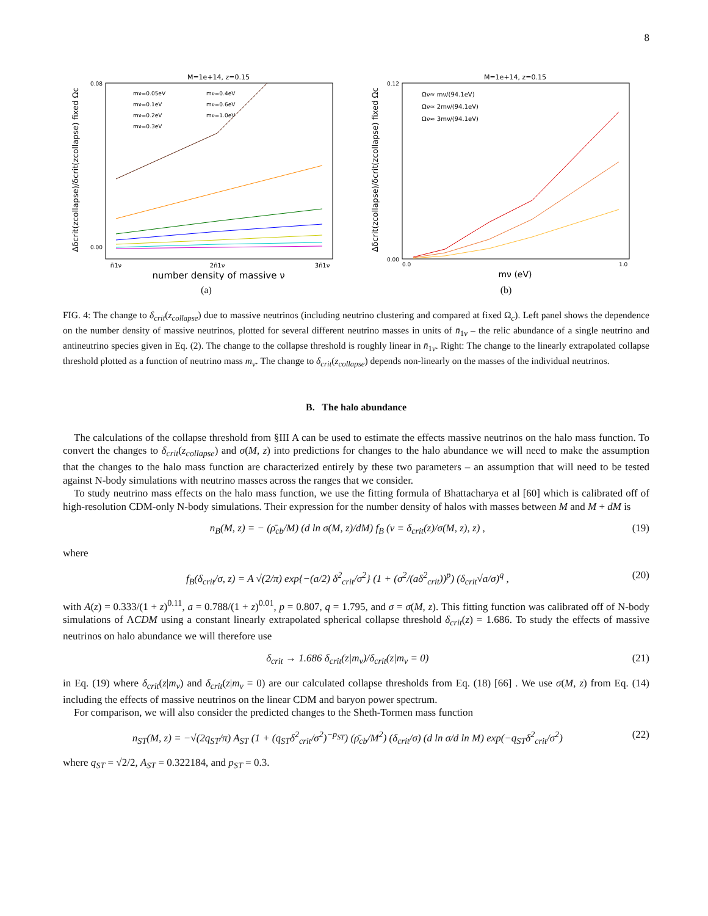8
M=1e+14, z=0.15
Δδcrit(zcollapse)/δcrit(zcollapse) fixed Ωc
0.08
0.00
n̄1ν
2n̄1ν
3n̄1ν
number density of massive ν
mν=0.05eV
mν=0.1eV
mν=0.2eV
mν=0.3eV
mν=0.4eV
mν=0.6eV
mν=1.0eV
(a)
M=1e+14, z=0.15
Δδcrit(zcollapse)/δcrit(zcollapse) fixed Ωc
0.12
0.00
0.0
1.0
mν (eV)
Ων≈ mν/(94.1eV)
Ων≈ 2mν/(94.1eV)
Ων≈ 3mν/(94.1eV)
(b)
FIG. 4: The change to δ<sub>crit</sub>(z<sub>collapse</sub>) due to massive neutrinos (including neutrino clustering and compared at fixed Ω<sub>c</sub>). Left panel shows the dependence on the number density of massive neutrinos, plotted for several different neutrino masses in units of n̄<sub>1ν</sub> – the relic abundance of a single neutrino and antineutrino species given in Eq. (2). The change to the collapse threshold is roughly linear in n̄<sub>1ν</sub>. Right: The change to the linearly extrapolated collapse threshold plotted as a function of neutrino mass m<sub>ν</sub>. The change to δ<sub>crit</sub>(z<sub>collapse</sub>) depends non-linearly on the masses of the individual neutrinos.
B. The halo abundance
The calculations of the collapse threshold from §III A can be used to estimate the effects massive neutrinos on the halo mass function. To convert the changes to δ<sub>crit</sub>(z<sub>collapse</sub>) and σ(M, z) into predictions for changes to the halo abundance we will need to make the assumption that the changes to the halo mass function are characterized entirely by these two parameters – an assumption that will need to be tested against N-body simulations with neutrino masses across the ranges that we consider.
To study neutrino mass effects on the halo mass function, we use the fitting formula of Bhattacharya et al [60] which is calibrated off of high-resolution CDM-only N-body simulations. Their expression for the number density of halos with masses between M and M + dM is
n<sub>B</sub>(M, z) = − (ρ̄<sub>cb</sub>/M) (d ln σ(M, z)/dM) f<sub>B</sub> (ν ≡ δ<sub>crit</sub>(z)/σ(M, z), z) , (19)
where
f<sub>B</sub>(δ<sub>crit</sub>/σ, z) = A √(2/π) exp{−(a/2) δ<sup>2</sup><sub>crit</sub>/σ<sup>2</sup>} (1 + (σ<sup>2</sup>/(aδ<sup>2</sup><sub>crit</sub>))<sup>p</sup>) (δ<sub>crit</sub>√a/σ)<sup>q</sup> , (20)
with A(z) = 0.333/(1 + z)<sup>0.11</sup>, a = 0.788/(1 + z)<sup>0.01</sup>, p = 0.807, q = 1.795, and σ = σ(M, z). This fitting function was calibrated off of N-body simulations of ΛCDM using a constant linearly extrapolated spherical collapse threshold δ<sub>crit</sub>(z) = 1.686. To study the effects of massive neutrinos on halo abundance we will therefore use
δ<sub>crit</sub> → 1.686 δ<sub>crit</sub>(z|m<sub>ν</sub>)/δ<sub>crit</sub>(z|m<sub>ν</sub> = 0) (21)
in Eq. (19) where δ<sub>crit</sub>(z|m<sub>ν</sub>) and δ<sub>crit</sub>(z|m<sub>ν</sub> = 0) are our calculated collapse thresholds from Eq. (18) [66] . We use σ(M, z) from Eq. (14) including the effects of massive neutrinos on the linear CDM and baryon power spectrum.
For comparison, we will also consider the predicted changes to the Sheth-Tormen mass function
n<sub>ST</sub>(M, z) = −√(2q<sub>ST</sub>/π) A<sub>ST</sub> (1 + (q<sub>ST</sub>δ<sup>2</sup><sub>crit</sub>/σ<sup>2</sup>)<sup>−p<sub>ST</sub></sup>) (ρ̄<sub>cb</sub>/M<sup>2</sup>) (δ<sub>crit</sub>/σ) (d ln σ/d ln M) exp(−q<sub>ST</sub>δ<sup>2</sup><sub>crit</sub>/σ<sup>2</sup>) (22)
where q<sub>ST</sub> = √2/2, A<sub>ST</sub> = 0.322184, and p<sub>ST</sub> = 0.3.